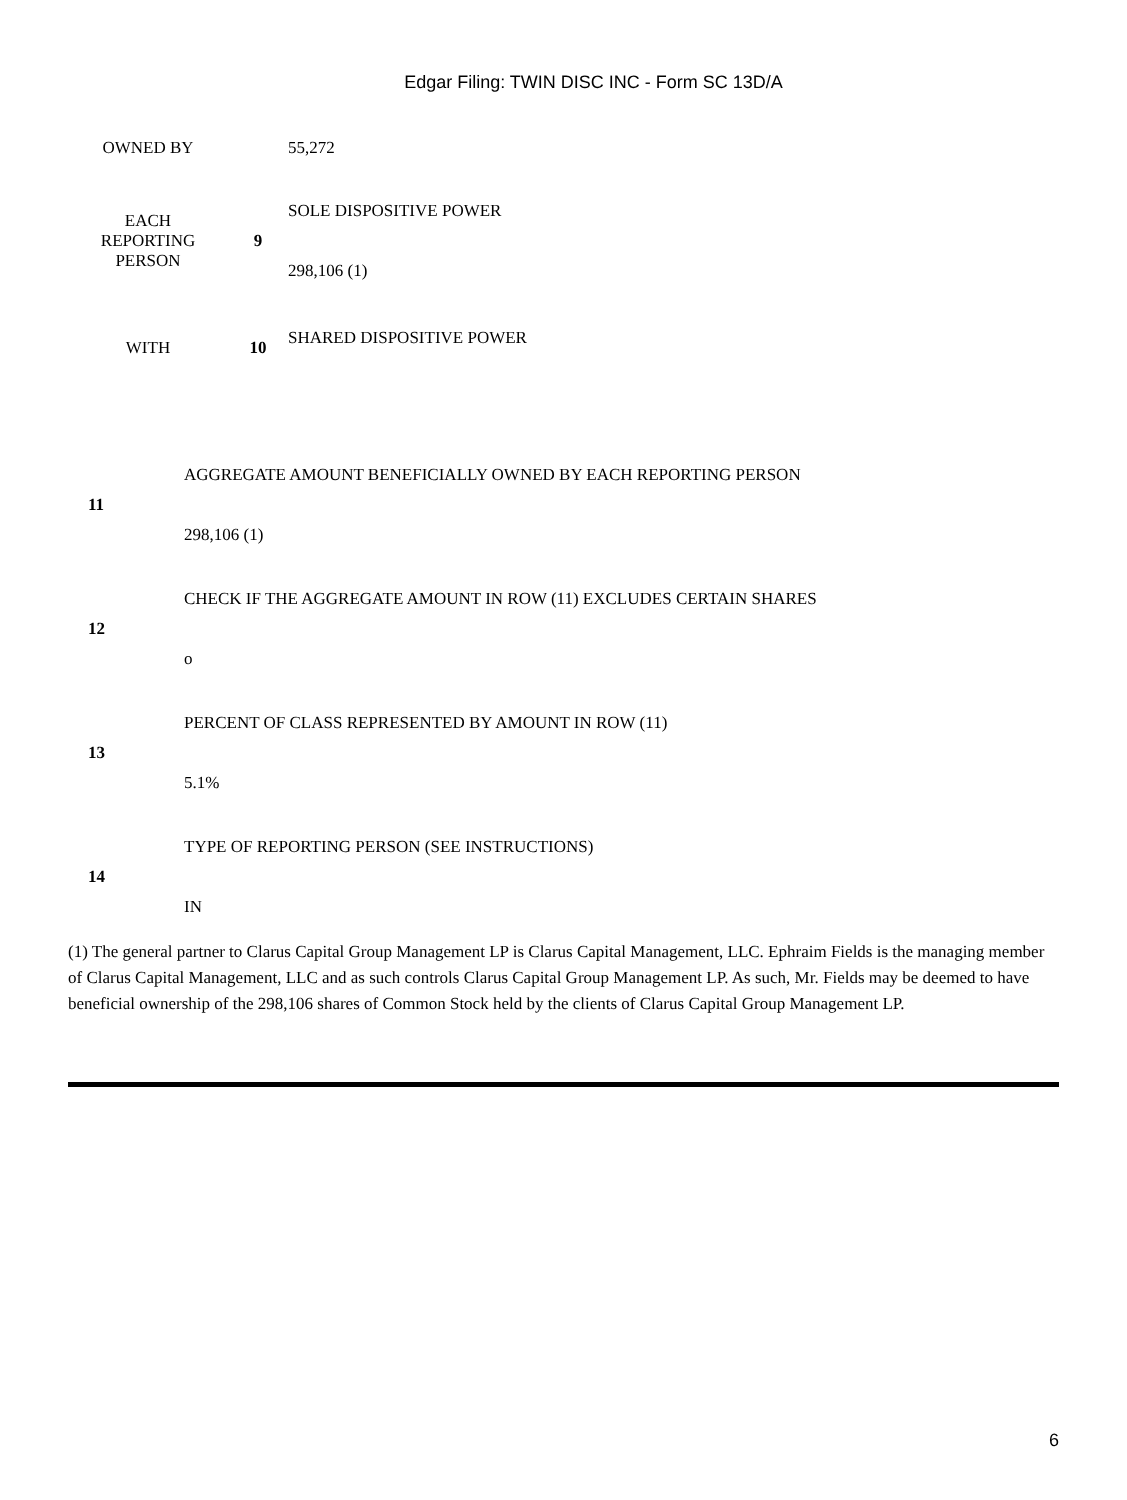Edgar Filing: TWIN DISC INC - Form SC 13D/A
| OWNED BY | | 55,272 |
| EACH REPORTING PERSON | 9 | SOLE DISPOSITIVE POWER 298,106 (1) |
| WITH | 10 | SHARED DISPOSITIVE POWER |
| 11 | AGGREGATE AMOUNT BENEFICIALLY OWNED BY EACH REPORTING PERSON 298,106 (1) |
| 12 | CHECK IF THE AGGREGATE AMOUNT IN ROW (11) EXCLUDES CERTAIN SHARES o |
| 13 | PERCENT OF CLASS REPRESENTED BY AMOUNT IN ROW (11) 5.1% |
| 14 | TYPE OF REPORTING PERSON (SEE INSTRUCTIONS) IN |
(1) The general partner to Clarus Capital Group Management LP is Clarus Capital Management, LLC. Ephraim Fields is the managing member of Clarus Capital Management, LLC and as such controls Clarus Capital Group Management LP. As such, Mr. Fields may be deemed to have beneficial ownership of the 298,106 shares of Common Stock held by the clients of Clarus Capital Group Management LP.
6